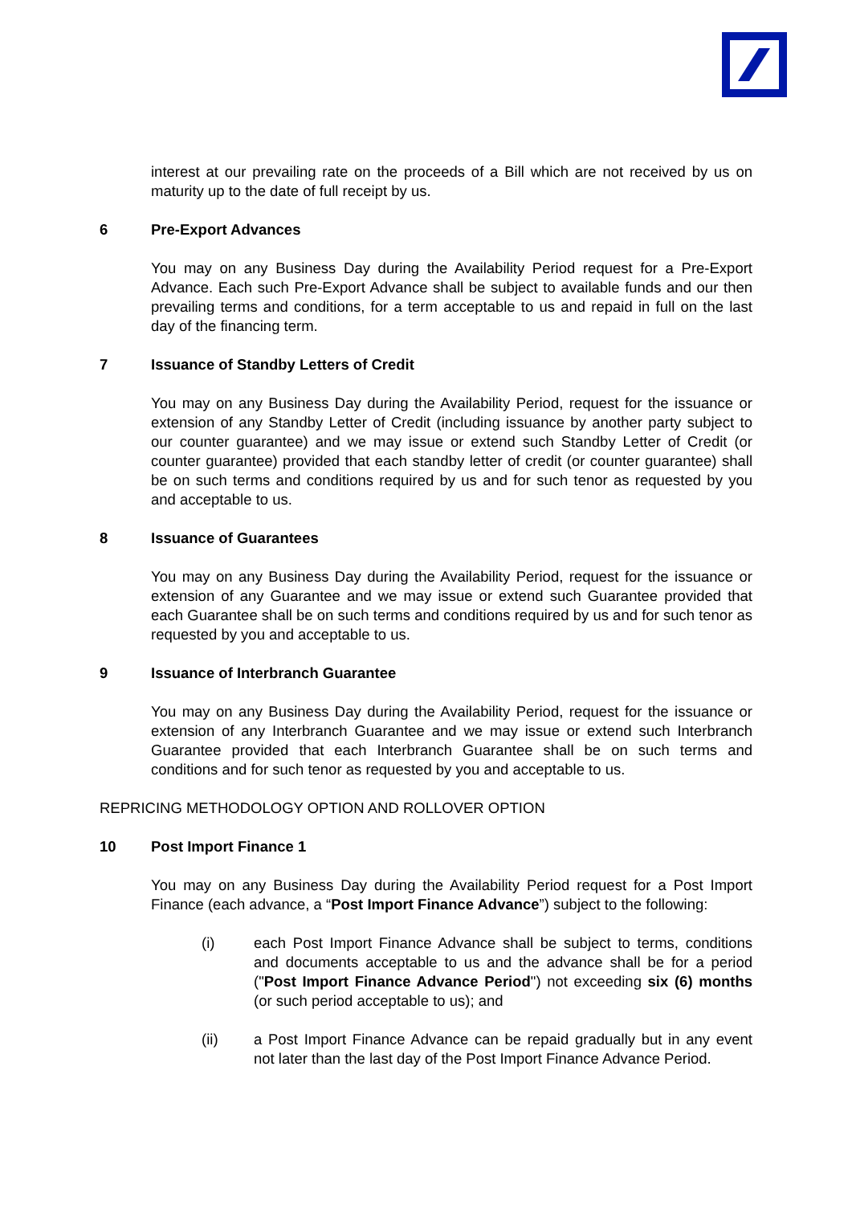interest at our prevailing rate on the proceeds of a Bill which are not received by us on maturity up to the date of full receipt by us.
6 Pre-Export Advances
You may on any Business Day during the Availability Period request for a Pre-Export Advance. Each such Pre-Export Advance shall be subject to available funds and our then prevailing terms and conditions, for a term acceptable to us and repaid in full on the last day of the financing term.
7 Issuance of Standby Letters of Credit
You may on any Business Day during the Availability Period, request for the issuance or extension of any Standby Letter of Credit (including issuance by another party subject to our counter guarantee) and we may issue or extend such Standby Letter of Credit (or counter guarantee) provided that each standby letter of credit (or counter guarantee) shall be on such terms and conditions required by us and for such tenor as requested by you and acceptable to us.
8 Issuance of Guarantees
You may on any Business Day during the Availability Period, request for the issuance or extension of any Guarantee and we may issue or extend such Guarantee provided that each Guarantee shall be on such terms and conditions required by us and for such tenor as requested by you and acceptable to us.
9 Issuance of Interbranch Guarantee
You may on any Business Day during the Availability Period, request for the issuance or extension of any Interbranch Guarantee and we may issue or extend such Interbranch Guarantee provided that each Interbranch Guarantee shall be on such terms and conditions and for such tenor as requested by you and acceptable to us.
REPRICING METHODOLOGY OPTION AND ROLLOVER OPTION
10 Post Import Finance 1
You may on any Business Day during the Availability Period request for a Post Import Finance (each advance, a “Post Import Finance Advance”) subject to the following:
(i) each Post Import Finance Advance shall be subject to terms, conditions and documents acceptable to us and the advance shall be for a period ("Post Import Finance Advance Period") not exceeding six (6) months (or such period acceptable to us); and
(ii) a Post Import Finance Advance can be repaid gradually but in any event not later than the last day of the Post Import Finance Advance Period.